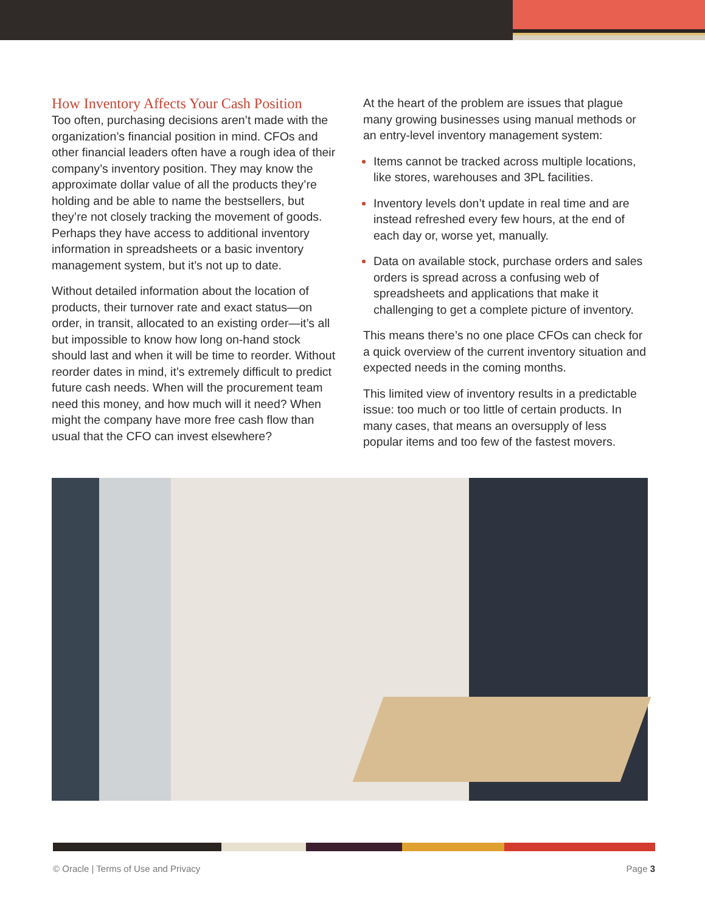How Inventory Affects Your Cash Position
Too often, purchasing decisions aren’t made with the organization’s financial position in mind. CFOs and other financial leaders often have a rough idea of their company’s inventory position. They may know the approximate dollar value of all the products they’re holding and be able to name the bestsellers, but they’re not closely tracking the movement of goods. Perhaps they have access to additional inventory information in spreadsheets or a basic inventory management system, but it’s not up to date.
Without detailed information about the location of products, their turnover rate and exact status—on order, in transit, allocated to an existing order—it’s all but impossible to know how long on-hand stock should last and when it will be time to reorder. Without reorder dates in mind, it’s extremely difficult to predict future cash needs. When will the procurement team need this money, and how much will it need? When might the company have more free cash flow than usual that the CFO can invest elsewhere?
At the heart of the problem are issues that plague many growing businesses using manual methods or an entry-level inventory management system:
Items cannot be tracked across multiple locations, like stores, warehouses and 3PL facilities.
Inventory levels don’t update in real time and are instead refreshed every few hours, at the end of each day or, worse yet, manually.
Data on available stock, purchase orders and sales orders is spread across a confusing web of spreadsheets and applications that make it challenging to get a complete picture of inventory.
This means there’s no one place CFOs can check for a quick overview of the current inventory situation and expected needs in the coming months.
This limited view of inventory results in a predictable issue: too much or too little of certain products. In many cases, that means an oversupply of less popular items and too few of the fastest movers.
© Oracle | Terms of Use and Privacy Page 3